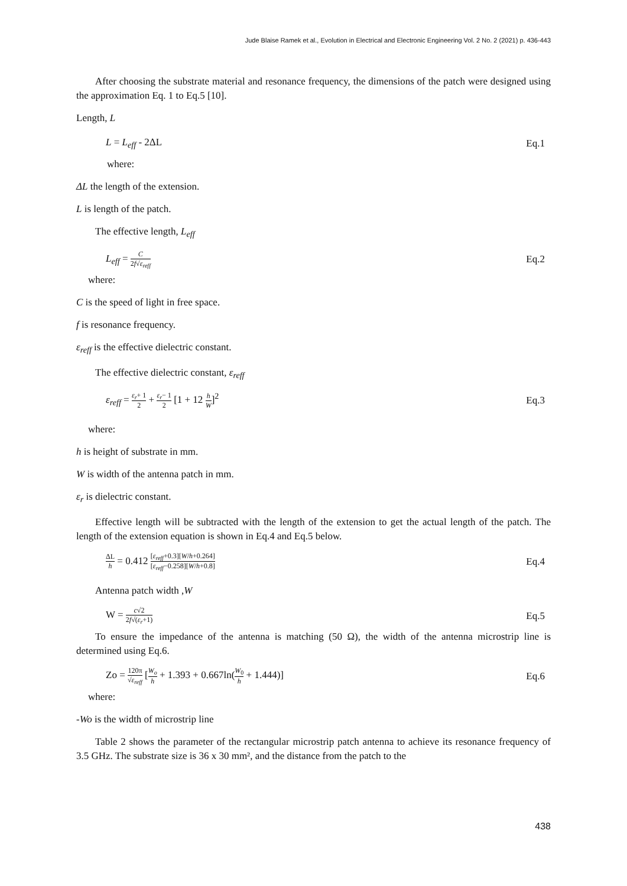Jude Blaise Ramek et al., Evolution in Electrical and Electronic Engineering Vol. 2 No. 2 (2021) p. 436-443
After choosing the substrate material and resonance frequency, the dimensions of the patch were designed using the approximation Eq. 1 to Eq.5 [10].
Length, L
L = L<sub>eff</sub> - 2ΔL Eq.1
where:
ΔL the length of the extension.
L is length of the patch.
The effective length, L<sub>eff</sub>
L<sub>eff</sub> = C 2f√ε<sub>reff</sub> Eq.2
where:
C is the speed of light in free space.
f is resonance frequency.
ε<sub>reff</sub> is the effective dielectric constant.
The effective dielectric constant, ε<sub>reff</sub>
ε<sub>reff</sub> = ε<sub>r</sub>+ 1 2 + ε<sub>r</sub>− 1 2 [1 + 12 h W]<sup>2</sup> Eq.3
where:
h is height of substrate in mm.
W is width of the antenna patch in mm.
ε<sub>r</sub> is dielectric constant.
Effective length will be subtracted with the length of the extension to get the actual length of the patch. The length of the extension equation is shown in Eq.4 and Eq.5 below.
ΔL h = 0.412 [ε<sub>reff</sub>+0.3][W/h+0.264] [ε<sub>reff</sub>−0.258][W/h+0.8] Eq.4
Antenna patch width ,W
W = c√2 2f√(ε<sub>r</sub>+1) Eq.5
To ensure the impedance of the antenna is matching (50 Ω), the width of the antenna microstrip line is determined using Eq.6.
Zo = 120π √ε<sub>reff</sub> [W<sub>o</sub> h + 1.393 + 0.667ln(W<sub>0</sub> h + 1.444)] Eq.6
where:
-Wo is the width of microstrip line
Table 2 shows the parameter of the rectangular microstrip patch antenna to achieve its resonance frequency of 3.5 GHz. The substrate size is 36 x 30 mm², and the distance from the patch to the
438